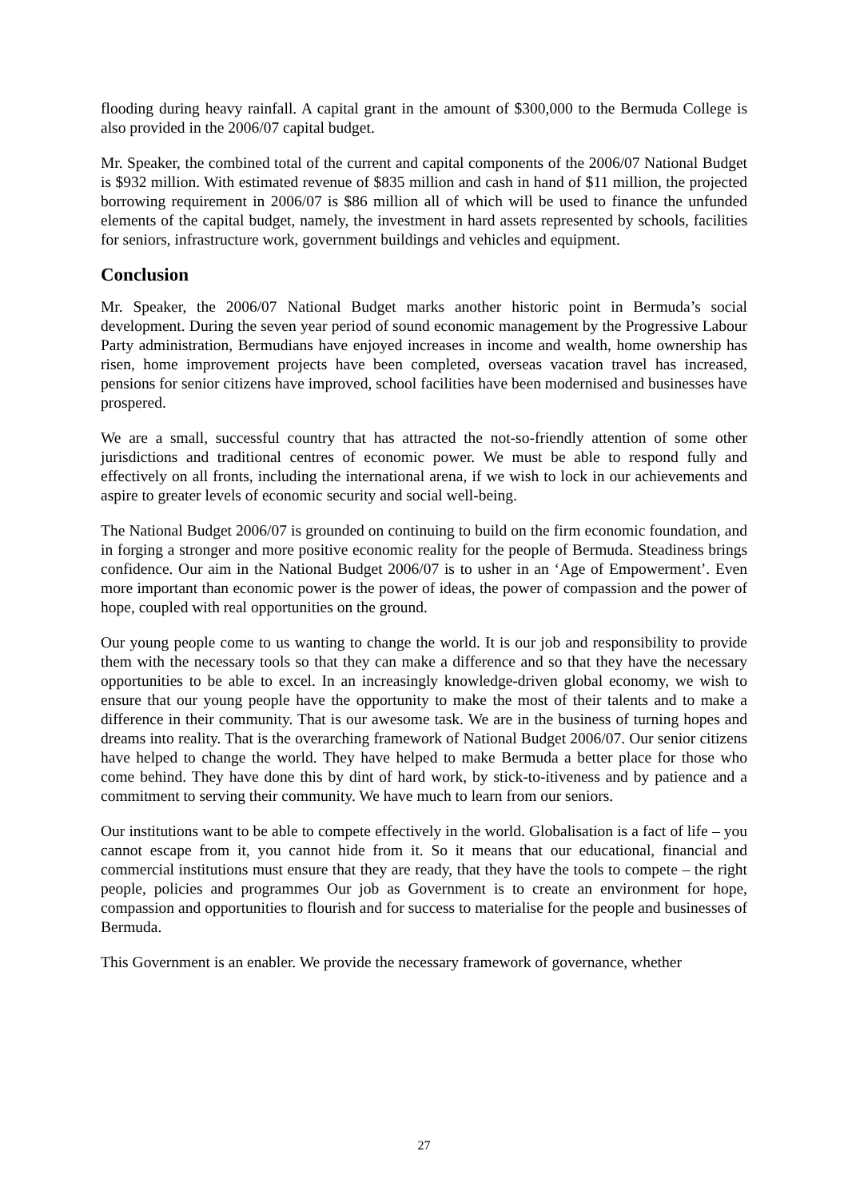flooding during heavy rainfall. A capital grant in the amount of $300,000 to the Bermuda College is also provided in the 2006/07 capital budget.
Mr. Speaker, the combined total of the current and capital components of the 2006/07 National Budget is $932 million. With estimated revenue of $835 million and cash in hand of $11 million, the projected borrowing requirement in 2006/07 is $86 million all of which will be used to finance the unfunded elements of the capital budget, namely, the investment in hard assets represented by schools, facilities for seniors, infrastructure work, government buildings and vehicles and equipment.
Conclusion
Mr. Speaker, the 2006/07 National Budget marks another historic point in Bermuda’s social development. During the seven year period of sound economic management by the Progressive Labour Party administration, Bermudians have enjoyed increases in income and wealth, home ownership has risen, home improvement projects have been completed, overseas vacation travel has increased, pensions for senior citizens have improved, school facilities have been modernised and businesses have prospered.
We are a small, successful country that has attracted the not-so-friendly attention of some other jurisdictions and traditional centres of economic power. We must be able to respond fully and effectively on all fronts, including the international arena, if we wish to lock in our achievements and aspire to greater levels of economic security and social well-being.
The National Budget 2006/07 is grounded on continuing to build on the firm economic foundation, and in forging a stronger and more positive economic reality for the people of Bermuda. Steadiness brings confidence. Our aim in the National Budget 2006/07 is to usher in an ‘Age of Empowerment’. Even more important than economic power is the power of ideas, the power of compassion and the power of hope, coupled with real opportunities on the ground.
Our young people come to us wanting to change the world. It is our job and responsibility to provide them with the necessary tools so that they can make a difference and so that they have the necessary opportunities to be able to excel. In an increasingly knowledge-driven global economy, we wish to ensure that our young people have the opportunity to make the most of their talents and to make a difference in their community. That is our awesome task. We are in the business of turning hopes and dreams into reality. That is the overarching framework of National Budget 2006/07. Our senior citizens have helped to change the world. They have helped to make Bermuda a better place for those who come behind. They have done this by dint of hard work, by stick-to-itiveness and by patience and a commitment to serving their community. We have much to learn from our seniors.
Our institutions want to be able to compete effectively in the world. Globalisation is a fact of life – you cannot escape from it, you cannot hide from it. So it means that our educational, financial and commercial institutions must ensure that they are ready, that they have the tools to compete – the right people, policies and programmes Our job as Government is to create an environment for hope, compassion and opportunities to flourish and for success to materialise for the people and businesses of Bermuda.
This Government is an enabler. We provide the necessary framework of governance, whether
27